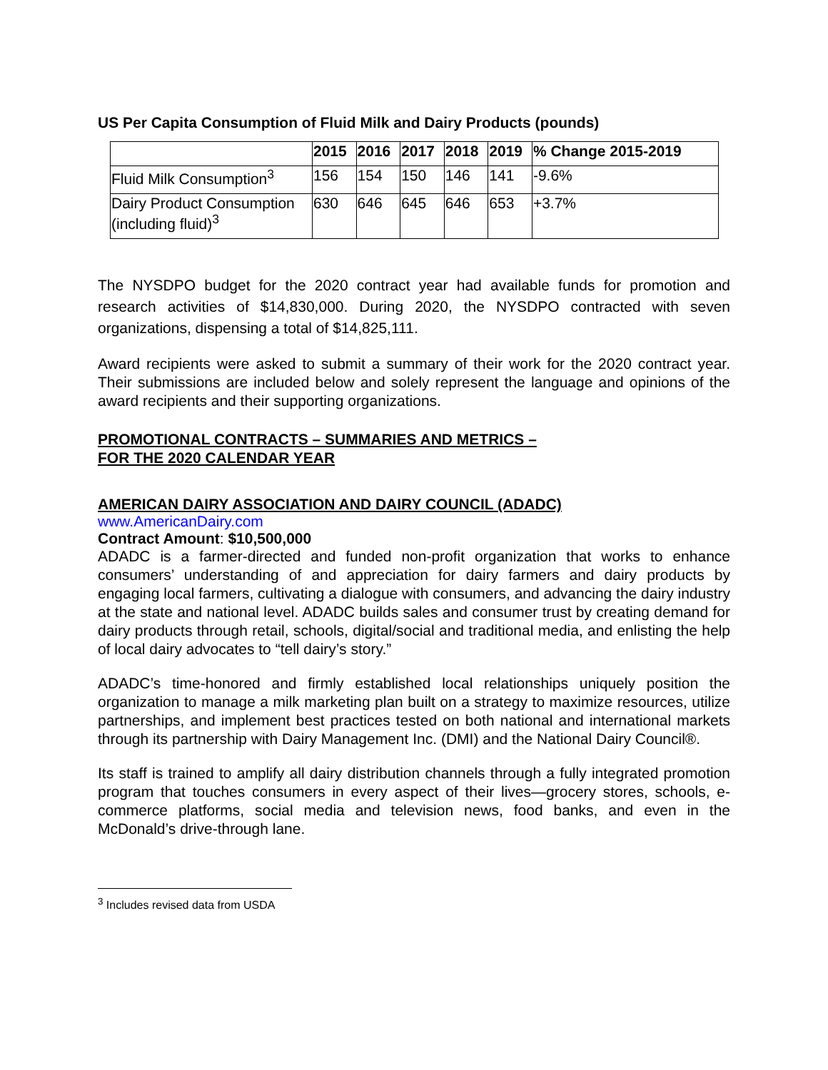US Per Capita Consumption of Fluid Milk and Dairy Products (pounds)
| | 2015 | 2016 | 2017 | 2018 | 2019 | % Change 2015-2019 |
| --- | --- | --- | --- | --- | --- | --- |
| Fluid Milk Consumption<sup>3</sup> | 156 | 154 | 150 | 146 | 141 | -9.6% |
| Dairy Product Consumption (including fluid)<sup>3</sup> | 630 | 646 | 645 | 646 | 653 | +3.7% |
The NYSDPO budget for the 2020 contract year had available funds for promotion and research activities of $14,830,000. During 2020, the NYSDPO contracted with seven organizations, dispensing a total of $14,825,111.
Award recipients were asked to submit a summary of their work for the 2020 contract year. Their submissions are included below and solely represent the language and opinions of the award recipients and their supporting organizations.
PROMOTIONAL CONTRACTS – SUMMARIES AND METRICS –
FOR THE 2020 CALENDAR YEAR
AMERICAN DAIRY ASSOCIATION AND DAIRY COUNCIL (ADADC)
www.AmericanDairy.com
Contract Amount: $10,500,000
ADADC is a farmer-directed and funded non-profit organization that works to enhance consumers’ understanding of and appreciation for dairy farmers and dairy products by engaging local farmers, cultivating a dialogue with consumers, and advancing the dairy industry at the state and national level. ADADC builds sales and consumer trust by creating demand for dairy products through retail, schools, digital/social and traditional media, and enlisting the help of local dairy advocates to “tell dairy’s story.”
ADADC’s time-honored and firmly established local relationships uniquely position the organization to manage a milk marketing plan built on a strategy to maximize resources, utilize partnerships, and implement best practices tested on both national and international markets through its partnership with Dairy Management Inc. (DMI) and the National Dairy Council®.
Its staff is trained to amplify all dairy distribution channels through a fully integrated promotion program that touches consumers in every aspect of their lives—grocery stores, schools, e-commerce platforms, social media and television news, food banks, and even in the McDonald’s drive-through lane.
<sup>3</sup> Includes revised data from USDA